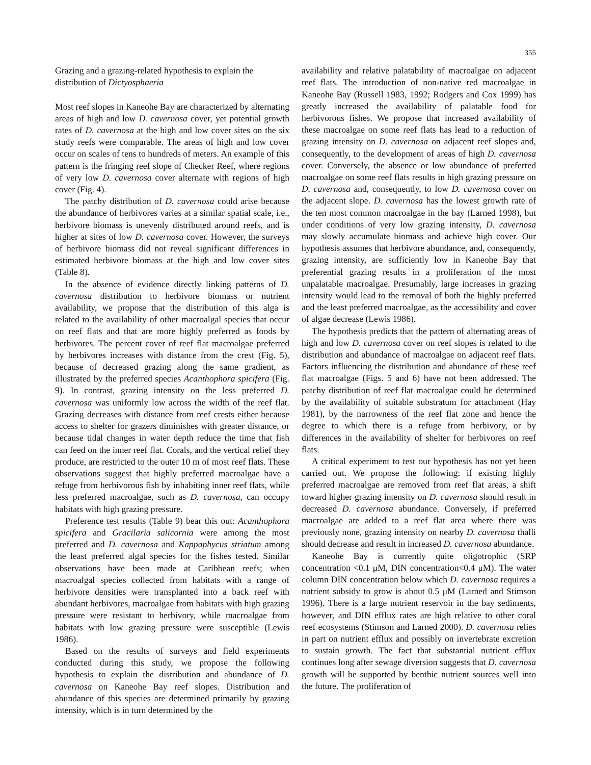355
Grazing and a grazing-related hypothesis to explain the distribution of Dictyosphaeria
Most reef slopes in Kaneohe Bay are characterized by alternating areas of high and low D. cavernosa cover, yet potential growth rates of D. cavernosa at the high and low cover sites on the six study reefs were comparable. The areas of high and low cover occur on scales of tens to hundreds of meters. An example of this pattern is the fringing reef slope of Checker Reef, where regions of very low D. cavernosa cover alternate with regions of high cover (Fig. 4).
The patchy distribution of D. cavernosa could arise because the abundance of herbivores varies at a similar spatial scale, i.e., herbivore biomass is unevenly distributed around reefs, and is higher at sites of low D. cavernosa cover. However, the surveys of herbivore biomass did not reveal significant differences in estimated herbivore biomass at the high and low cover sites (Table 8).
In the absence of evidence directly linking patterns of D. cavernosa distribution to herbivore biomass or nutrient availability, we propose that the distribution of this alga is related to the availability of other macroalgal species that occur on reef flats and that are more highly preferred as foods by herbivores. The percent cover of reef flat macroalgae preferred by herbivores increases with distance from the crest (Fig. 5), because of decreased grazing along the same gradient, as illustrated by the preferred species Acanthophora spicifera (Fig. 9). In contrast, grazing intensity on the less preferred D. cavernosa was uniformly low across the width of the reef flat. Grazing decreases with distance from reef crests either because access to shelter for grazers diminishes with greater distance, or because tidal changes in water depth reduce the time that fish can feed on the inner reef flat. Corals, and the vertical relief they produce, are restricted to the outer 10 m of most reef flats. These observations suggest that highly preferred macroalgae have a refuge from herbivorous fish by inhabiting inner reef flats, while less preferred macroalgae, such as D. cavernosa, can occupy habitats with high grazing pressure.
Preference test results (Table 9) bear this out: Acanthophora spicifera and Gracilaria salicornia were among the most preferred and D. cavernosa and Kappaphycus striatum among the least preferred algal species for the fishes tested. Similar observations have been made at Caribbean reefs; when macroalgal species collected from habitats with a range of herbivore densities were transplanted into a back reef with abundant herbivores, macroalgae from habitats with high grazing pressure were resistant to herbivory, while macroalgae from habitats with low grazing pressure were susceptible (Lewis 1986).
Based on the results of surveys and field experiments conducted during this study, we propose the following hypothesis to explain the distribution and abundance of D. cavernosa on Kaneohe Bay reef slopes. Distribution and abundance of this species are determined primarily by grazing intensity, which is in turn determined by the
availability and relative palatability of macroalgae on adjacent reef flats. The introduction of non-native red macroalgae in Kaneohe Bay (Russell 1983, 1992; Rodgers and Cox 1999) has greatly increased the availability of palatable food for herbivorous fishes. We propose that increased availability of these macroalgae on some reef flats has lead to a reduction of grazing intensity on D. cavernosa on adjacent reef slopes and, consequently, to the development of areas of high D. cavernosa cover. Conversely, the absence or low abundance of preferred macroalgae on some reef flats results in high grazing pressure on D. cavernosa and, consequently, to low D. cavernosa cover on the adjacent slope. D. cavernosa has the lowest growth rate of the ten most common macroalgae in the bay (Larned 1998), but under conditions of very low grazing intensity, D. cavernosa may slowly accumulate biomass and achieve high cover. Our hypothesis assumes that herbivore abundance, and, consequently, grazing intensity, are sufficiently low in Kaneohe Bay that preferential grazing results in a proliferation of the most unpalatable macroalgae. Presumably, large increases in grazing intensity would lead to the removal of both the highly preferred and the least preferred macroalgae, as the accessibility and cover of algae decrease (Lewis 1986).
The hypothesis predicts that the pattern of alternating areas of high and low D. cavernosa cover on reef slopes is related to the distribution and abundance of macroalgae on adjacent reef flats. Factors influencing the distribution and abundance of these reef flat macroalgae (Figs. 5 and 6) have not been addressed. The patchy distribution of reef flat macroalgae could be determined by the availability of suitable substratum for attachment (Hay 1981), by the narrowness of the reef flat zone and hence the degree to which there is a refuge from herbivory, or by differences in the availability of shelter for herbivores on reef flats.
A critical experiment to test our hypothesis has not yet been carried out. We propose the following: if existing highly preferred macroalgae are removed from reef flat areas, a shift toward higher grazing intensity on D. cavernosa should result in decreased D. cavernosa abundance. Conversely, if preferred macroalgae are added to a reef flat area where there was previously none, grazing intensity on nearby D. cavernosa thalli should decrease and result in increased D. cavernosa abundance.
Kaneohe Bay is currently quite oligotrophic (SRP concentration <0.1 μM, DIN concentration<0.4 μM). The water column DIN concentration below which D. cavernosa requires a nutrient subsidy to grow is about 0.5 μM (Larned and Stimson 1996). There is a large nutrient reservoir in the bay sediments, however, and DIN efflux rates are high relative to other coral reef ecosystems (Stimson and Larned 2000). D. cavernosa relies in part on nutrient efflux and possibly on invertebrate excretion to sustain growth. The fact that substantial nutrient efflux continues long after sewage diversion suggests that D. cavernosa growth will be supported by benthic nutrient sources well into the future. The proliferation of